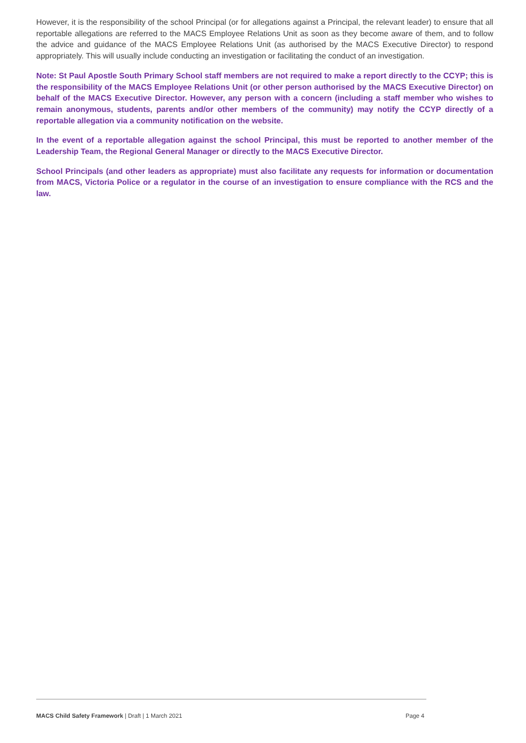However, it is the responsibility of the school Principal (or for allegations against a Principal, the relevant leader) to ensure that all reportable allegations are referred to the MACS Employee Relations Unit as soon as they become aware of them, and to follow the advice and guidance of the MACS Employee Relations Unit (as authorised by the MACS Executive Director) to respond appropriately. This will usually include conducting an investigation or facilitating the conduct of an investigation.
Note: St Paul Apostle South Primary School staff members are not required to make a report directly to the CCYP; this is the responsibility of the MACS Employee Relations Unit (or other person authorised by the MACS Executive Director) on behalf of the MACS Executive Director. However, any person with a concern (including a staff member who wishes to remain anonymous, students, parents and/or other members of the community) may notify the CCYP directly of a reportable allegation via a community notification on the website.
In the event of a reportable allegation against the school Principal, this must be reported to another member of the Leadership Team, the Regional General Manager or directly to the MACS Executive Director.
School Principals (and other leaders as appropriate) must also facilitate any requests for information or documentation from MACS, Victoria Police or a regulator in the course of an investigation to ensure compliance with the RCS and the law.
MACS Child Safety Framework | Draft | 1 March 2021 Page 4